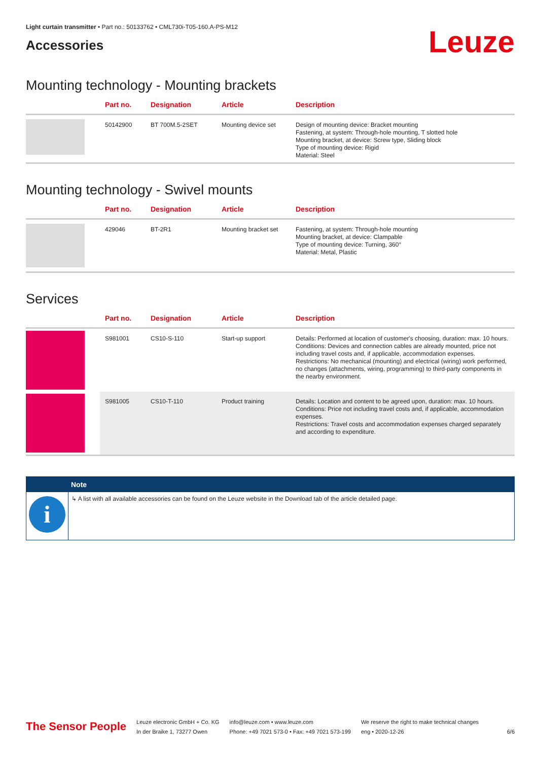Light curtain transmitter • Part no.: 50133762 • CML730i-T05-160.A-PS-M12
Accessories
Leuze
Mounting technology - Mounting brackets
| | Part no. | Designation | Article | Description |
| --- | --- | --- | --- | --- |
| | 50142900 | BT 700M.5-2SET | Mounting device set | Design of mounting device: Bracket mounting Fastening, at system: Through-hole mounting, T slotted hole Mounting bracket, at device: Screw type, Sliding block Type of mounting device: Rigid Material: Steel |
Mounting technology - Swivel mounts
| | Part no. | Designation | Article | Description |
| --- | --- | --- | --- | --- |
| | 429046 | BT-2R1 | Mounting bracket set | Fastening, at system: Through-hole mounting Mounting bracket, at device: Clampable Type of mounting device: Turning, 360° Material: Metal, Plastic |
Services
| | Part no. | Designation | Article | Description |
| --- | --- | --- | --- | --- |
| | S981001 | CS10-S-110 | Start-up support | Details: Performed at location of customer's choosing, duration: max. 10 hours. Conditions: Devices and connection cables are already mounted, price not including travel costs and, if applicable, accommodation expenses. Restrictions: No mechanical (mounting) and electrical (wiring) work performed, no changes (attachments, wiring, programming) to third-party components in the nearby environment. |
| | S981005 | CS10-T-110 | Product training | Details: Location and content to be agreed upon, duration: max. 10 hours. Conditions: Price not including travel costs and, if applicable, accommodation expenses. Restrictions: Travel costs and accommodation expenses charged separately and according to expenditure. |
Note
i
↳ A list with all available accessories can be found on the Leuze website in the Download tab of the article detailed page.
The Sensor People
Leuze electronic GmbH + Co. KG
In der Braike 1, 73277 Owen
info@leuze.com • www.leuze.com
Phone: +49 7021 573-0 • Fax: +49 7021 573-199
We reserve the right to make technical changes
eng • 2020-12-26
6/6